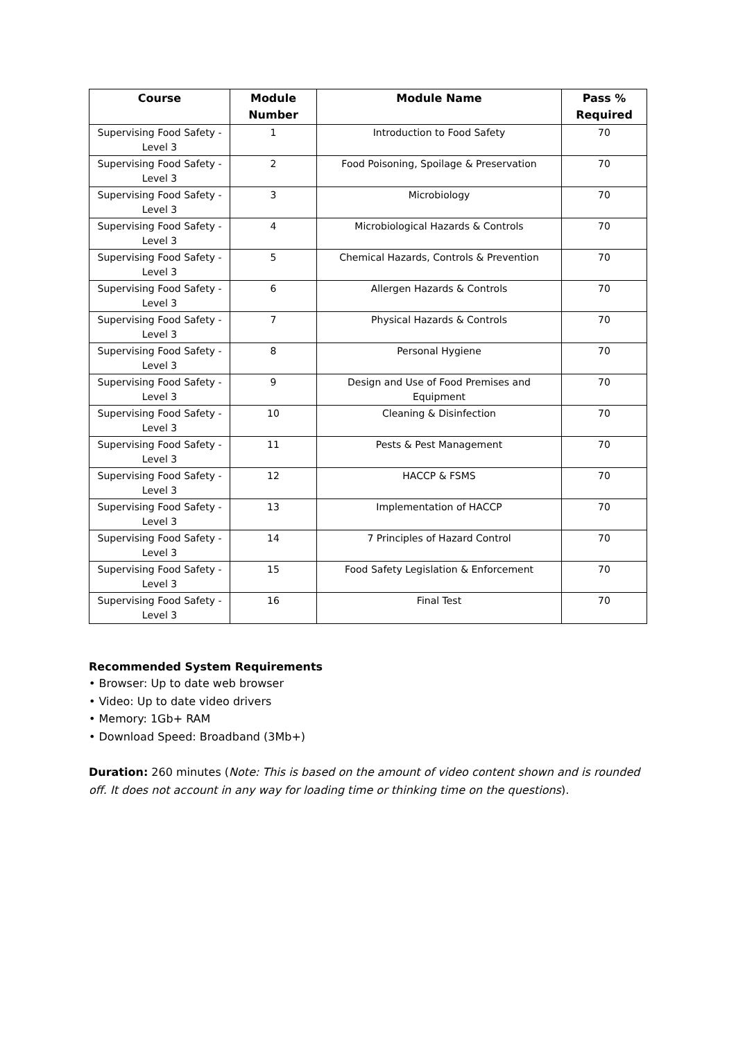| Course | Module Number | Module Name | Pass % Required |
| --- | --- | --- | --- |
| Supervising Food Safety - Level 3 | 1 | Introduction to Food Safety | 70 |
| Supervising Food Safety - Level 3 | 2 | Food Poisoning, Spoilage & Preservation | 70 |
| Supervising Food Safety - Level 3 | 3 | Microbiology | 70 |
| Supervising Food Safety - Level 3 | 4 | Microbiological Hazards & Controls | 70 |
| Supervising Food Safety - Level 3 | 5 | Chemical Hazards, Controls & Prevention | 70 |
| Supervising Food Safety - Level 3 | 6 | Allergen Hazards & Controls | 70 |
| Supervising Food Safety - Level 3 | 7 | Physical Hazards & Controls | 70 |
| Supervising Food Safety - Level 3 | 8 | Personal Hygiene | 70 |
| Supervising Food Safety - Level 3 | 9 | Design and Use of Food Premises and Equipment | 70 |
| Supervising Food Safety - Level 3 | 10 | Cleaning & Disinfection | 70 |
| Supervising Food Safety - Level 3 | 11 | Pests & Pest Management | 70 |
| Supervising Food Safety - Level 3 | 12 | HACCP & FSMS | 70 |
| Supervising Food Safety - Level 3 | 13 | Implementation of HACCP | 70 |
| Supervising Food Safety - Level 3 | 14 | 7 Principles of Hazard Control | 70 |
| Supervising Food Safety - Level 3 | 15 | Food Safety Legislation & Enforcement | 70 |
| Supervising Food Safety - Level 3 | 16 | Final Test | 70 |
Recommended System Requirements
• Browser: Up to date web browser
• Video: Up to date video drivers
• Memory: 1Gb+ RAM
• Download Speed: Broadband (3Mb+)
Duration: 260 minutes (Note: This is based on the amount of video content shown and is rounded off. It does not account in any way for loading time or thinking time on the questions).